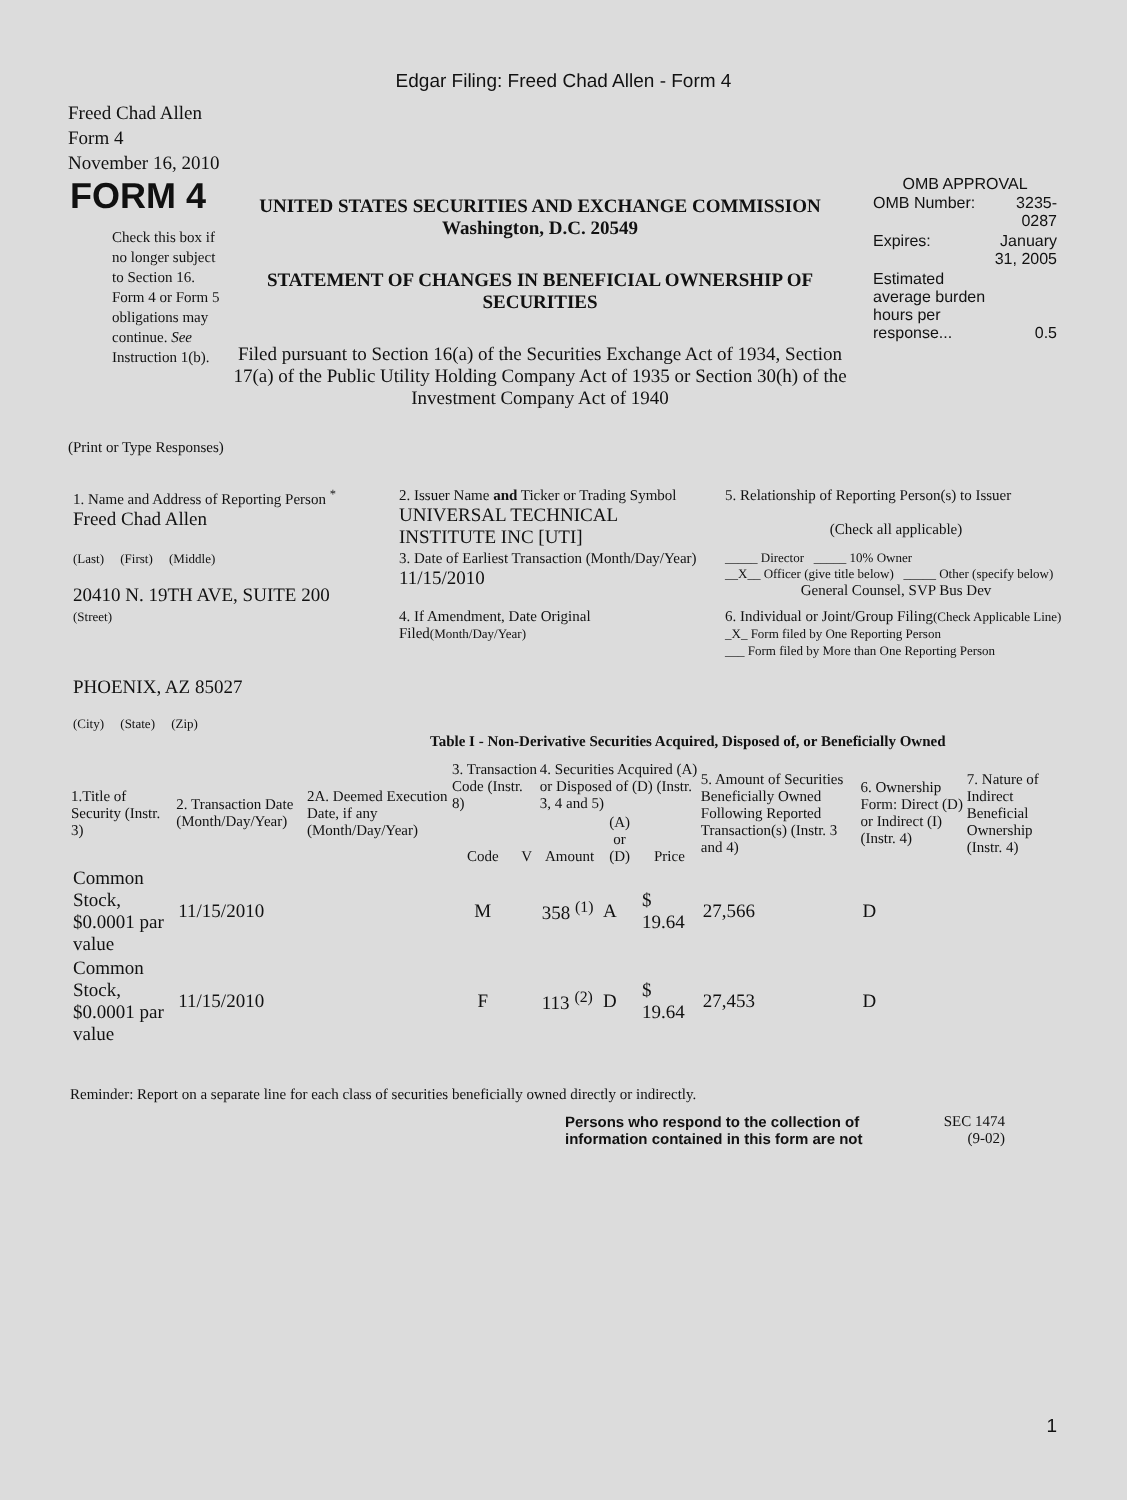Edgar Filing: Freed Chad Allen - Form 4
Freed Chad Allen
Form 4
November 16, 2010
FORM 4
Check this box if no longer subject to Section 16. Form 4 or Form 5 obligations may continue. See Instruction 1(b).
UNITED STATES SECURITIES AND EXCHANGE COMMISSION
Washington, D.C. 20549
STATEMENT OF CHANGES IN BENEFICIAL OWNERSHIP OF SECURITIES
Filed pursuant to Section 16(a) of the Securities Exchange Act of 1934, Section 17(a) of the Public Utility Holding Company Act of 1935 or Section 30(h) of the Investment Company Act of 1940
OMB APPROVAL
| OMB Number: | 3235-0287 |
| Expires: | January 31, 2005 |
| Estimated average burden hours per response... | 0.5 |
(Print or Type Responses)
| 1. Name and Address of Reporting Person <sup>*</sup> Freed Chad Allen | 2. Issuer Name and Ticker or Trading Symbol UNIVERSAL TECHNICAL INSTITUTE INC [UTI] | 5. Relationship of Reporting Person(s) to Issuer (Check all applicable) |
| (Last) (First) (Middle) 20410 N. 19TH AVE, SUITE 200 | 3. Date of Earliest Transaction (Month/Day/Year) 11/15/2010 | _____ Director _____ 10% Owner __X__ Officer (give title below) _____ Other (specify below) General Counsel, SVP Bus Dev |
| (Street) PHOENIX, AZ 85027 (City) (State) (Zip) | 4. If Amendment, Date Original Filed (Month/Day/Year) | 6. Individual or Joint/Group Filing (Check Applicable Line) _X_ Form filed by One Reporting Person ___ Form filed by More than One Reporting Person |
Table I - Non-Derivative Securities Acquired, Disposed of, or Beneficially Owned
| 1.Title of Security (Instr. 3) | 2. Transaction Date (Month/Day/Year) | 2A. Deemed Execution Date, if any (Month/Day/Year) | 3. Transaction Code (Instr. 8) | | 4. Securities Acquired (A) or Disposed of (D) (Instr. 3, 4 and 5) | | | 5. Amount of Securities Beneficially Owned Following Reported Transaction(s) (Instr. 3 and 4) | 6. Ownership Form: Direct (D) or Indirect (I) (Instr. 4) | 7. Nature of Indirect Beneficial Ownership (Instr. 4) |
| --- | --- | --- | --- | --- | --- | --- | --- | --- | --- | --- |
| | | | Code | V | Amount | (A) or (D) | Price | | | |
| Common Stock, $0.0001 par value | 11/15/2010 | | M | | 358 <sup>(1)</sup> | A | $ 19.64 | 27,566 | D | |
| Common Stock, $0.0001 par value | 11/15/2010 | | F | | 113 <sup>(2)</sup> | D | $ 19.64 | 27,453 | D | |
Reminder: Report on a separate line for each class of securities beneficially owned directly or indirectly.
Persons who respond to the collection of information contained in this form are not
SEC 1474
(9-02)
1